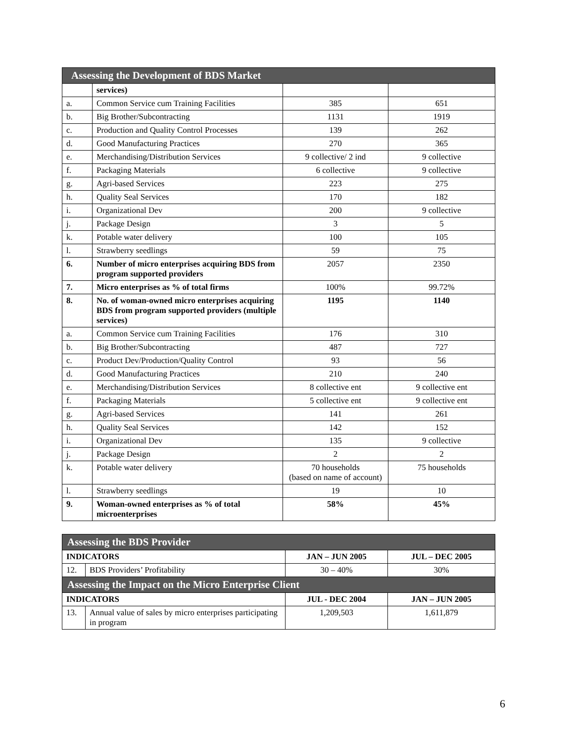| Assessing the Development of BDS Market | | | |
| --- | --- | --- | --- |
| | services) | | |
| a. | Common Service cum Training Facilities | 385 | 651 |
| b. | Big Brother/Subcontracting | 1131 | 1919 |
| c. | Production and Quality Control Processes | 139 | 262 |
| d. | Good Manufacturing Practices | 270 | 365 |
| e. | Merchandising/Distribution Services | 9 collective/ 2 ind | 9 collective |
| f. | Packaging Materials | 6 collective | 9 collective |
| g. | Agri-based Services | 223 | 275 |
| h. | Quality Seal Services | 170 | 182 |
| i. | Organizational Dev | 200 | 9 collective |
| j. | Package Design | 3 | 5 |
| k. | Potable water delivery | 100 | 105 |
| l. | Strawberry seedlings | 59 | 75 |
| 6. | Number of micro enterprises acquiring BDS from program supported providers | 2057 | 2350 |
| 7. | Micro enterprises as % of total firms | 100% | 99.72% |
| 8. | No. of woman-owned micro enterprises acquiring BDS from program supported providers (multiple services) | 1195 | 1140 |
| a. | Common Service cum Training Facilities | 176 | 310 |
| b. | Big Brother/Subcontracting | 487 | 727 |
| c. | Product Dev/Production/Quality Control | 93 | 56 |
| d. | Good Manufacturing Practices | 210 | 240 |
| e. | Merchandising/Distribution Services | 8 collective ent | 9 collective ent |
| f. | Packaging Materials | 5 collective ent | 9 collective ent |
| g. | Agri-based Services | 141 | 261 |
| h. | Quality Seal Services | 142 | 152 |
| i. | Organizational Dev | 135 | 9 collective |
| j. | Package Design | 2 | 2 |
| k. | Potable water delivery | 70 households (based on name of account) | 75 households |
| l. | Strawberry seedlings | 19 | 10 |
| 9. | Woman-owned enterprises as % of total microenterprises | 58% | 45% |
| Assessing the BDS Provider | | | |
| --- | --- | --- | --- |
| INDICATORS | | JAN – JUN 2005 | JUL – DEC 2005 |
| 12. | BDS Providers’ Profitability | 30 – 40% | 30% |
| Assessing the Impact on the Micro Enterprise Client | | | |
| INDICATORS | | JUL - DEC 2004 | JAN – JUN 2005 |
| 13. | Annual value of sales by micro enterprises participating in program | 1,209,503 | 1,611,879 |
6